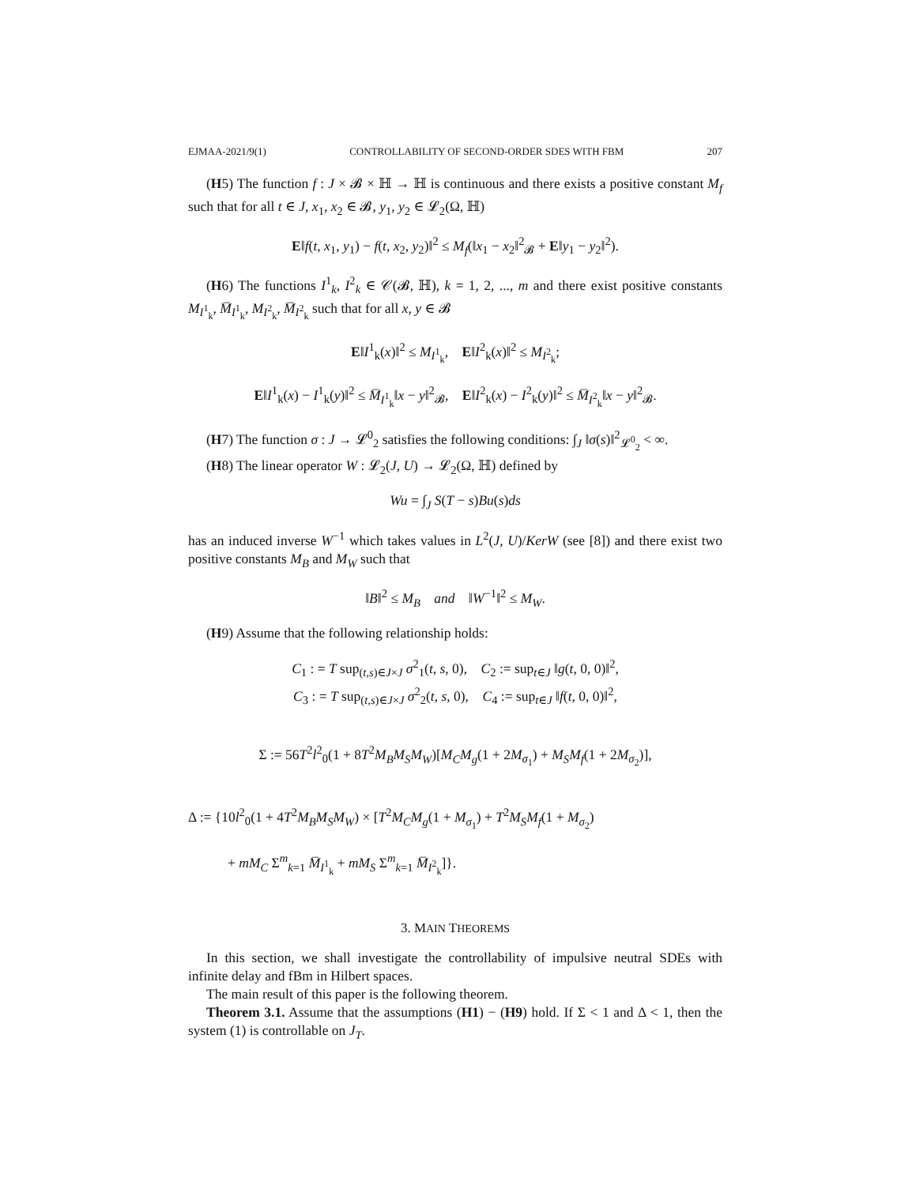EJMAA-2021/9(1) CONTROLLABILITY OF SECOND-ORDER SDES WITH FBM 207
(H5) The function f : J × 𝓑 × ℍ → ℍ is continuous and there exists a positive constant M<sub>f</sub> such that for all t ∈ J, x<sub>1</sub>, x<sub>2</sub> ∈ 𝓑, y<sub>1</sub>, y<sub>2</sub> ∈ 𝓛<sub>2</sub>(Ω, ℍ)
E‖f(t, x<sub>1</sub>, y<sub>1</sub>) − f(t, x<sub>2</sub>, y<sub>2</sub>)‖<sup>2</sup> ≤ M<sub>f</sub>(‖x<sub>1</sub> − x<sub>2</sub>‖<sup>2</sup><sub>𝓑</sub> + E‖y<sub>1</sub> − y<sub>2</sub>‖<sup>2</sup>).
(H6) The functions I<sup>1</sup><sub>k</sub>, I<sup>2</sup><sub>k</sub> ∈ 𝒞(𝓑, ℍ), k = 1, 2, ..., m and there exist positive constants M<sub>I<sup>1</sup><sub>k</sub></sub>, M̅<sub>I<sup>1</sup><sub>k</sub></sub>, M<sub>I<sup>2</sup><sub>k</sub></sub>, M̅<sub>I<sup>2</sup><sub>k</sub></sub> such that for all x, y ∈ 𝓑
E‖I<sup>1</sup><sub>k</sub>(x)‖<sup>2</sup> ≤ M<sub>I<sup>1</sup><sub>k</sub></sub>, E‖I<sup>2</sup><sub>k</sub>(x)‖<sup>2</sup> ≤ M<sub>I<sup>2</sup><sub>k</sub></sub>;
E‖I<sup>1</sup><sub>k</sub>(x) − I<sup>1</sup><sub>k</sub>(y)‖<sup>2</sup> ≤ M̅<sub>I<sup>1</sup><sub>k</sub></sub>‖x − y‖<sup>2</sup><sub>𝓑</sub>, E‖I<sup>2</sup><sub>k</sub>(x) − I<sup>2</sup><sub>k</sub>(y)‖<sup>2</sup> ≤ M̅<sub>I<sup>2</sup><sub>k</sub></sub>‖x − y‖<sup>2</sup><sub>𝓑</sub>.
(H7) The function σ : J → 𝓛<sup>0</sup><sub>2</sub> satisfies the following conditions: ∫<sub>J</sub> ‖σ(s)‖<sup>2</sup><sub>𝓛<sup>0</sup><sub>2</sub></sub> < ∞.
(H8) The linear operator W : 𝓛<sub>2</sub>(J, U) → 𝓛<sub>2</sub>(Ω, ℍ) defined by
Wu = ∫<sub>J</sub> S(T − s)Bu(s)ds
has an induced inverse W<sup>−1</sup> which takes values in L<sup>2</sup>(J, U)/KerW (see [8]) and there exist two positive constants M<sub>B</sub> and M<sub>W</sub> such that
‖B‖<sup>2</sup> ≤ M<sub>B</sub> and ‖W<sup>−1</sup>‖<sup>2</sup> ≤ M<sub>W</sub>.
(H9) Assume that the following relationship holds:
C<sub>1</sub> : = T sup<sub>(t,s)∈J×J</sub> σ<sup>2</sup><sub>1</sub>(t, s, 0), C<sub>2</sub> := sup<sub>t∈J</sub> ‖g(t, 0, 0)‖<sup>2</sup>,
C<sub>3</sub> : = T sup<sub>(t,s)∈J×J</sub> σ<sup>2</sup><sub>2</sub>(t, s, 0), C<sub>4</sub> := sup<sub>t∈J</sub> ‖f(t, 0, 0)‖<sup>2</sup>,
Σ := 56T<sup>2</sup>l<sup>2</sup><sub>0</sub>(1 + 8T<sup>2</sup>M<sub>B</sub>M<sub>S</sub>M<sub>W</sub>)[M<sub>C</sub>M<sub>g</sub>(1 + 2M<sub>σ<sub>1</sub></sub>) + M<sub>S</sub>M<sub>f</sub>(1 + 2M<sub>σ<sub>2</sub></sub>)],
Δ := {10l<sup>2</sup><sub>0</sub>(1 + 4T<sup>2</sup>M<sub>B</sub>M<sub>S</sub>M<sub>W</sub>) × [T<sup>2</sup>M<sub>C</sub>M<sub>g</sub>(1 + M<sub>σ<sub>1</sub></sub>) + T<sup>2</sup>M<sub>S</sub>M<sub>f</sub>(1 + M<sub>σ<sub>2</sub></sub>)
+ mM<sub>C</sub> Σ<sup>m</sup><sub>k=1</sub> M̅<sub>I<sup>1</sup><sub>k</sub></sub> + mM<sub>S</sub> Σ<sup>m</sup><sub>k=1</sub> M̅<sub>I<sup>2</sup><sub>k</sub></sub>]}.
3. MAIN THEOREMS
In this section, we shall investigate the controllability of impulsive neutral SDEs with infinite delay and fBm in Hilbert spaces.
The main result of this paper is the following theorem.
Theorem 3.1. Assume that the assumptions (H1) − (H9) hold. If Σ < 1 and Δ < 1, then the system (1) is controllable on J<sub>T</sub>.